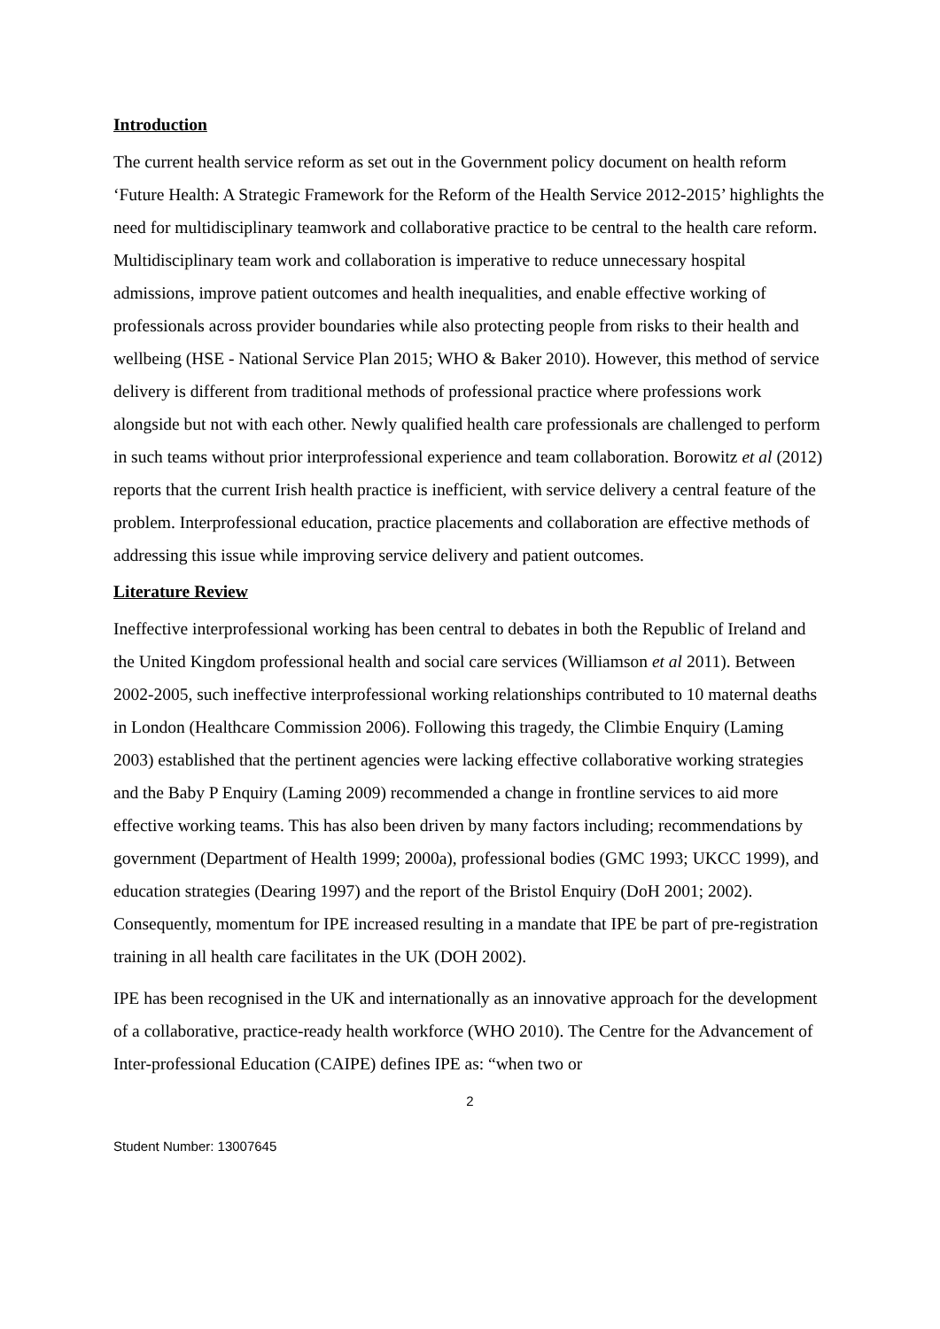Introduction
The current health service reform as set out in the Government policy document on health reform ‘Future Health: A Strategic Framework for the Reform of the Health Service 2012-2015’ highlights the need for multidisciplinary teamwork and collaborative practice to be central to the health care reform. Multidisciplinary team work and collaboration is imperative to reduce unnecessary hospital admissions, improve patient outcomes and health inequalities, and enable effective working of professionals across provider boundaries while also protecting people from risks to their health and wellbeing (HSE - National Service Plan 2015; WHO & Baker 2010). However, this method of service delivery is different from traditional methods of professional practice where professions work alongside but not with each other. Newly qualified health care professionals are challenged to perform in such teams without prior interprofessional experience and team collaboration. Borowitz et al (2012) reports that the current Irish health practice is inefficient, with service delivery a central feature of the problem. Interprofessional education, practice placements and collaboration are effective methods of addressing this issue while improving service delivery and patient outcomes.
Literature Review
Ineffective interprofessional working has been central to debates in both the Republic of Ireland and the United Kingdom professional health and social care services (Williamson et al 2011). Between 2002-2005, such ineffective interprofessional working relationships contributed to 10 maternal deaths in London (Healthcare Commission 2006). Following this tragedy, the Climbie Enquiry (Laming 2003) established that the pertinent agencies were lacking effective collaborative working strategies and the Baby P Enquiry (Laming 2009) recommended a change in frontline services to aid more effective working teams. This has also been driven by many factors including; recommendations by government (Department of Health 1999; 2000a), professional bodies (GMC 1993; UKCC 1999), and education strategies (Dearing 1997) and the report of the Bristol Enquiry (DoH 2001; 2002). Consequently, momentum for IPE increased resulting in a mandate that IPE be part of pre-registration training in all health care facilitates in the UK (DOH 2002).
IPE has been recognised in the UK and internationally as an innovative approach for the development of a collaborative, practice-ready health workforce (WHO 2010). The Centre for the Advancement of Inter-professional Education (CAIPE) defines IPE as: “when two or
2
Student Number: 13007645